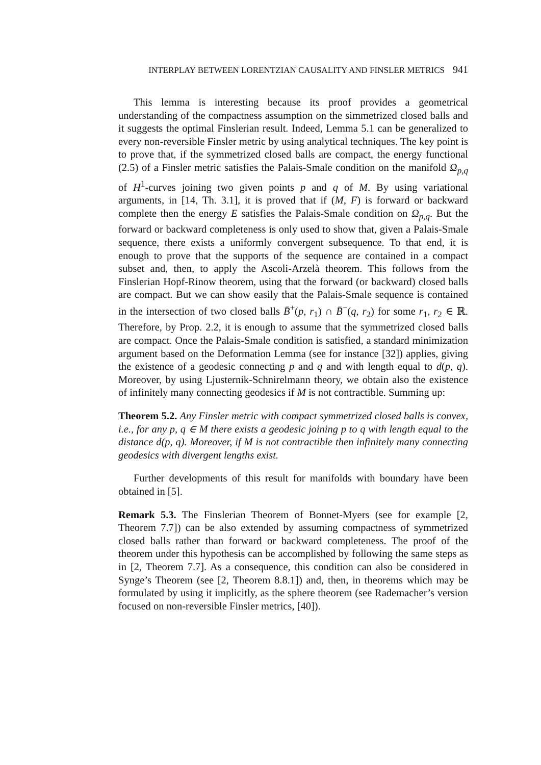INTERPLAY BETWEEN LORENTZIAN CAUSALITY AND FINSLER METRICS 941
This lemma is interesting because its proof provides a geometrical understanding of the compactness assumption on the simmetrized closed balls and it suggests the optimal Finslerian result. Indeed, Lemma 5.1 can be generalized to every non-reversible Finsler metric by using analytical techniques. The key point is to prove that, if the symmetrized closed balls are compact, the energy functional (2.5) of a Finsler metric satisfies the Palais-Smale condition on the manifold Ω<sub>p,q</sub> of H<sup>1</sup>-curves joining two given points p and q of M. By using variational arguments, in [14, Th. 3.1], it is proved that if (M, F) is forward or backward complete then the energy E satisfies the Palais-Smale condition on Ω<sub>p,q</sub>. But the forward or backward completeness is only used to show that, given a Palais-Smale sequence, there exists a uniformly convergent subsequence. To that end, it is enough to prove that the supports of the sequence are contained in a compact subset and, then, to apply the Ascoli-Arzelà theorem. This follows from the Finslerian Hopf-Rinow theorem, using that the forward (or backward) closed balls are compact. But we can show easily that the Palais-Smale sequence is contained in the intersection of two closed balls B̄<sup>+</sup>(p, r<sub>1</sub>) ∩ B̄<sup>−</sup>(q, r<sub>2</sub>) for some r<sub>1</sub>, r<sub>2</sub> ∈ ℝ. Therefore, by Prop. 2.2, it is enough to assume that the symmetrized closed balls are compact. Once the Palais-Smale condition is satisfied, a standard minimization argument based on the Deformation Lemma (see for instance [32]) applies, giving the existence of a geodesic connecting p and q and with length equal to d(p, q). Moreover, by using Ljusternik-Schnirelmann theory, we obtain also the existence of infinitely many connecting geodesics if M is not contractible. Summing up:
Theorem 5.2. Any Finsler metric with compact symmetrized closed balls is convex, i.e., for any p, q ∈ M there exists a geodesic joining p to q with length equal to the distance d(p, q). Moreover, if M is not contractible then infinitely many connecting geodesics with divergent lengths exist.
Further developments of this result for manifolds with boundary have been obtained in [5].
Remark 5.3. The Finslerian Theorem of Bonnet-Myers (see for example [2, Theorem 7.7]) can be also extended by assuming compactness of symmetrized closed balls rather than forward or backward completeness. The proof of the theorem under this hypothesis can be accomplished by following the same steps as in [2, Theorem 7.7]. As a consequence, this condition can also be considered in Synge’s Theorem (see [2, Theorem 8.8.1]) and, then, in theorems which may be formulated by using it implicitly, as the sphere theorem (see Rademacher’s version focused on non-reversible Finsler metrics, [40]).